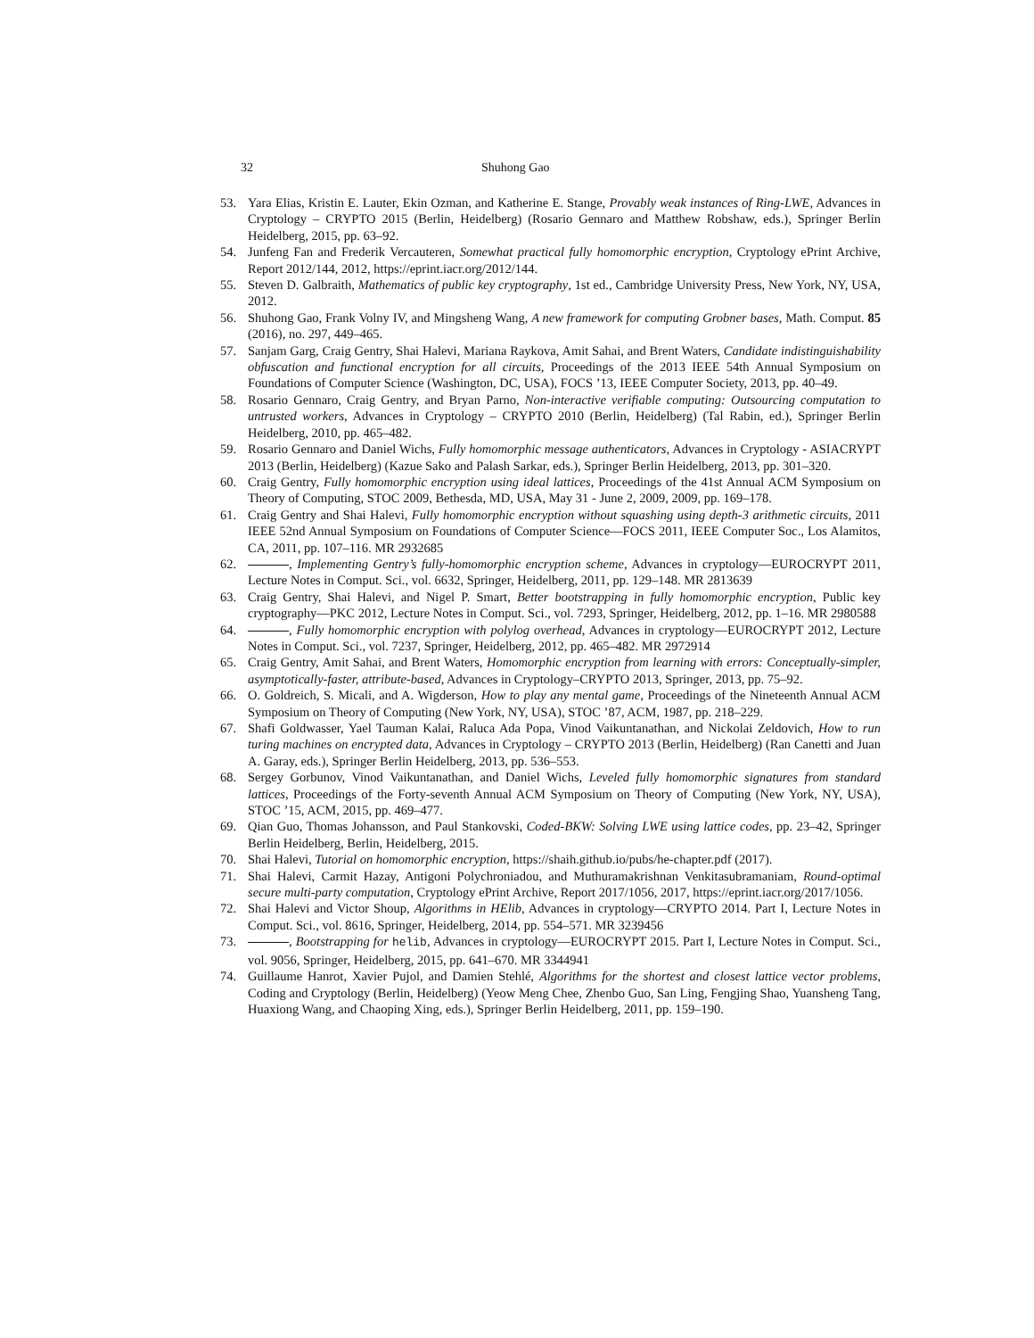32 Shuhong Gao
53. Yara Elias, Kristin E. Lauter, Ekin Ozman, and Katherine E. Stange, Provably weak instances of Ring-LWE, Advances in Cryptology – CRYPTO 2015 (Berlin, Heidelberg) (Rosario Gennaro and Matthew Robshaw, eds.), Springer Berlin Heidelberg, 2015, pp. 63–92.
54. Junfeng Fan and Frederik Vercauteren, Somewhat practical fully homomorphic encryption, Cryptology ePrint Archive, Report 2012/144, 2012, https://eprint.iacr.org/2012/144.
55. Steven D. Galbraith, Mathematics of public key cryptography, 1st ed., Cambridge University Press, New York, NY, USA, 2012.
56. Shuhong Gao, Frank Volny IV, and Mingsheng Wang, A new framework for computing Grobner bases, Math. Comput. 85 (2016), no. 297, 449–465.
57. Sanjam Garg, Craig Gentry, Shai Halevi, Mariana Raykova, Amit Sahai, and Brent Waters, Candidate indistinguishability obfuscation and functional encryption for all circuits, Proceedings of the 2013 IEEE 54th Annual Symposium on Foundations of Computer Science (Washington, DC, USA), FOCS ’13, IEEE Computer Society, 2013, pp. 40–49.
58. Rosario Gennaro, Craig Gentry, and Bryan Parno, Non-interactive verifiable computing: Outsourcing computation to untrusted workers, Advances in Cryptology – CRYPTO 2010 (Berlin, Heidelberg) (Tal Rabin, ed.), Springer Berlin Heidelberg, 2010, pp. 465–482.
59. Rosario Gennaro and Daniel Wichs, Fully homomorphic message authenticators, Advances in Cryptology - ASIACRYPT 2013 (Berlin, Heidelberg) (Kazue Sako and Palash Sarkar, eds.), Springer Berlin Heidelberg, 2013, pp. 301–320.
60. Craig Gentry, Fully homomorphic encryption using ideal lattices, Proceedings of the 41st Annual ACM Symposium on Theory of Computing, STOC 2009, Bethesda, MD, USA, May 31 - June 2, 2009, 2009, pp. 169–178.
61. Craig Gentry and Shai Halevi, Fully homomorphic encryption without squashing using depth-3 arithmetic circuits, 2011 IEEE 52nd Annual Symposium on Foundations of Computer Science—FOCS 2011, IEEE Computer Soc., Los Alamitos, CA, 2011, pp. 107–116. MR 2932685
62. , Implementing Gentry’s fully-homomorphic encryption scheme, Advances in cryptology—EUROCRYPT 2011, Lecture Notes in Comput. Sci., vol. 6632, Springer, Heidelberg, 2011, pp. 129–148. MR 2813639
63. Craig Gentry, Shai Halevi, and Nigel P. Smart, Better bootstrapping in fully homomorphic encryption, Public key cryptography—PKC 2012, Lecture Notes in Comput. Sci., vol. 7293, Springer, Heidelberg, 2012, pp. 1–16. MR 2980588
64. , Fully homomorphic encryption with polylog overhead, Advances in cryptology—EUROCRYPT 2012, Lecture Notes in Comput. Sci., vol. 7237, Springer, Heidelberg, 2012, pp. 465–482. MR 2972914
65. Craig Gentry, Amit Sahai, and Brent Waters, Homomorphic encryption from learning with errors: Conceptually-simpler, asymptotically-faster, attribute-based, Advances in Cryptology–CRYPTO 2013, Springer, 2013, pp. 75–92.
66. O. Goldreich, S. Micali, and A. Wigderson, How to play any mental game, Proceedings of the Nineteenth Annual ACM Symposium on Theory of Computing (New York, NY, USA), STOC ’87, ACM, 1987, pp. 218–229.
67. Shafi Goldwasser, Yael Tauman Kalai, Raluca Ada Popa, Vinod Vaikuntanathan, and Nickolai Zeldovich, How to run turing machines on encrypted data, Advances in Cryptology – CRYPTO 2013 (Berlin, Heidelberg) (Ran Canetti and Juan A. Garay, eds.), Springer Berlin Heidelberg, 2013, pp. 536–553.
68. Sergey Gorbunov, Vinod Vaikuntanathan, and Daniel Wichs, Leveled fully homomorphic signatures from standard lattices, Proceedings of the Forty-seventh Annual ACM Symposium on Theory of Computing (New York, NY, USA), STOC ’15, ACM, 2015, pp. 469–477.
69. Qian Guo, Thomas Johansson, and Paul Stankovski, Coded-BKW: Solving LWE using lattice codes, pp. 23–42, Springer Berlin Heidelberg, Berlin, Heidelberg, 2015.
70. Shai Halevi, Tutorial on homomorphic encryption, https://shaih.github.io/pubs/he-chapter.pdf (2017).
71. Shai Halevi, Carmit Hazay, Antigoni Polychroniadou, and Muthuramakrishnan Venkitasubramaniam, Round-optimal secure multi-party computation, Cryptology ePrint Archive, Report 2017/1056, 2017, https://eprint.iacr.org/2017/1056.
72. Shai Halevi and Victor Shoup, Algorithms in HElib, Advances in cryptology—CRYPTO 2014. Part I, Lecture Notes in Comput. Sci., vol. 8616, Springer, Heidelberg, 2014, pp. 554–571. MR 3239456
73. , Bootstrapping for helib, Advances in cryptology—EUROCRYPT 2015. Part I, Lecture Notes in Comput. Sci., vol. 9056, Springer, Heidelberg, 2015, pp. 641–670. MR 3344941
74. Guillaume Hanrot, Xavier Pujol, and Damien Stehlé, Algorithms for the shortest and closest lattice vector problems, Coding and Cryptology (Berlin, Heidelberg) (Yeow Meng Chee, Zhenbo Guo, San Ling, Fengjing Shao, Yuansheng Tang, Huaxiong Wang, and Chaoping Xing, eds.), Springer Berlin Heidelberg, 2011, pp. 159–190.